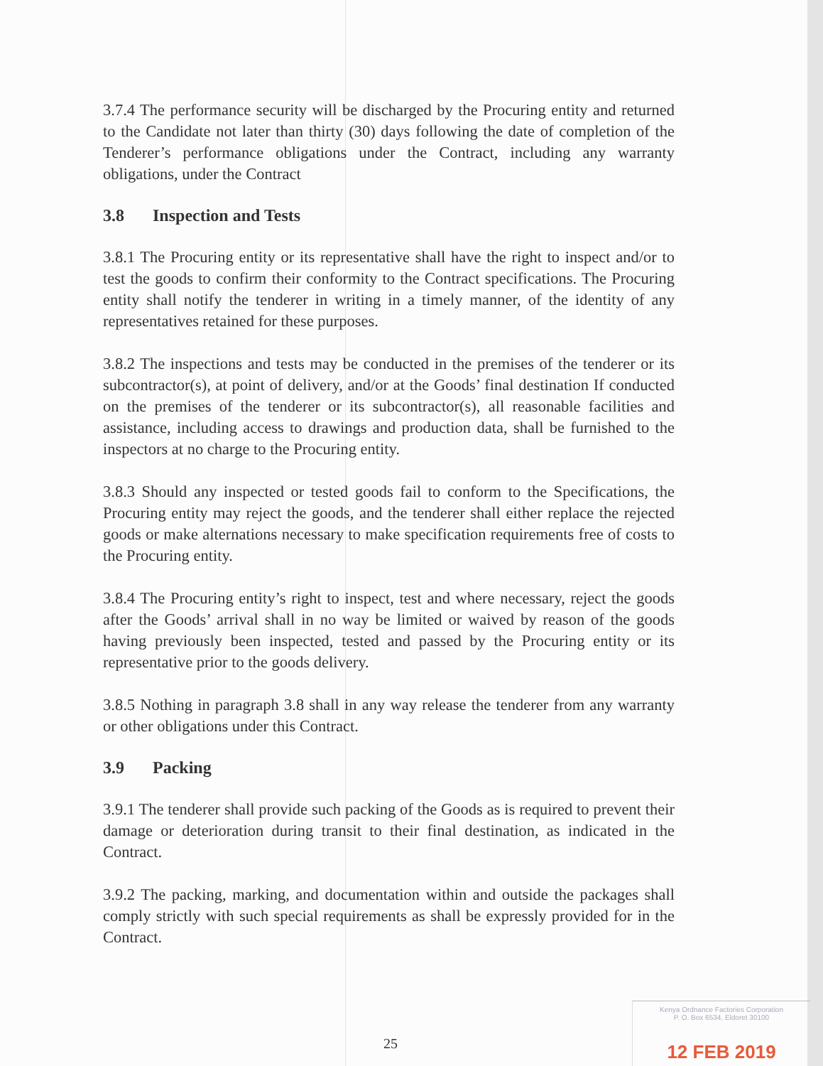3.7.4 The performance security will be discharged by the Procuring entity and returned to the Candidate not later than thirty (30) days following the date of completion of the Tenderer’s performance obligations under the Contract, including any warranty obligations, under the Contract
3.8 Inspection and Tests
3.8.1 The Procuring entity or its representative shall have the right to inspect and/or to test the goods to confirm their conformity to the Contract specifications. The Procuring entity shall notify the tenderer in writing in a timely manner, of the identity of any representatives retained for these purposes.
3.8.2 The inspections and tests may be conducted in the premises of the tenderer or its subcontractor(s), at point of delivery, and/or at the Goods’ final destination If conducted on the premises of the tenderer or its subcontractor(s), all reasonable facilities and assistance, including access to drawings and production data, shall be furnished to the inspectors at no charge to the Procuring entity.
3.8.3 Should any inspected or tested goods fail to conform to the Specifications, the Procuring entity may reject the goods, and the tenderer shall either replace the rejected goods or make alternations necessary to make specification requirements free of costs to the Procuring entity.
3.8.4 The Procuring entity’s right to inspect, test and where necessary, reject the goods after the Goods’ arrival shall in no way be limited or waived by reason of the goods having previously been inspected, tested and passed by the Procuring entity or its representative prior to the goods delivery.
3.8.5 Nothing in paragraph 3.8 shall in any way release the tenderer from any warranty or other obligations under this Contract.
3.9 Packing
3.9.1 The tenderer shall provide such packing of the Goods as is required to prevent their damage or deterioration during transit to their final destination, as indicated in the Contract.
3.9.2 The packing, marking, and documentation within and outside the packages shall comply strictly with such special requirements as shall be expressly provided for in the Contract.
25
Kenya Ordnance Factories Corporation
P. O. Box 6534, Eldoret 30100
12 FEB 2019